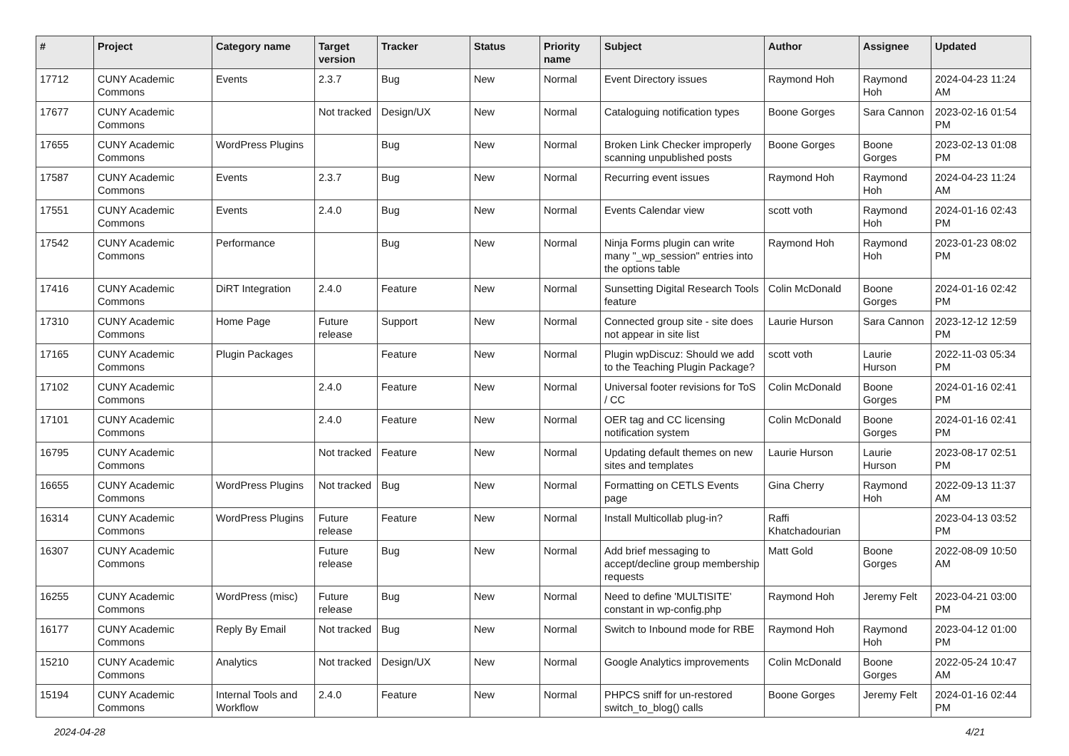| # | Project | Category name | Target version | Tracker | Status | Priority name | Subject | Author | Assignee | Updated |
| --- | --- | --- | --- | --- | --- | --- | --- | --- | --- | --- |
| 17712 | CUNY Academic Commons | Events | 2.3.7 | Bug | New | Normal | Event Directory issues | Raymond Hoh | Raymond Hoh | 2024-04-23 11:24 AM |
| 17677 | CUNY Academic Commons | | Not tracked | Design/UX | New | Normal | Cataloguing notification types | Boone Gorges | Sara Cannon | 2023-02-16 01:54 PM |
| 17655 | CUNY Academic Commons | WordPress Plugins | | Bug | New | Normal | Broken Link Checker improperly scanning unpublished posts | Boone Gorges | Boone Gorges | 2023-02-13 01:08 PM |
| 17587 | CUNY Academic Commons | Events | 2.3.7 | Bug | New | Normal | Recurring event issues | Raymond Hoh | Raymond Hoh | 2024-04-23 11:24 AM |
| 17551 | CUNY Academic Commons | Events | 2.4.0 | Bug | New | Normal | Events Calendar view | scott voth | Raymond Hoh | 2024-01-16 02:43 PM |
| 17542 | CUNY Academic Commons | Performance | | Bug | New | Normal | Ninja Forms plugin can write many "_wp_session" entries into the options table | Raymond Hoh | Raymond Hoh | 2023-01-23 08:02 PM |
| 17416 | CUNY Academic Commons | DiRT Integration | 2.4.0 | Feature | New | Normal | Sunsetting Digital Research Tools feature | Colin McDonald | Boone Gorges | 2024-01-16 02:42 PM |
| 17310 | CUNY Academic Commons | Home Page | Future release | Support | New | Normal | Connected group site - site does not appear in site list | Laurie Hurson | Sara Cannon | 2023-12-12 12:59 PM |
| 17165 | CUNY Academic Commons | Plugin Packages | | Feature | New | Normal | Plugin wpDiscuz: Should we add to the Teaching Plugin Package? | scott voth | Laurie Hurson | 2022-11-03 05:34 PM |
| 17102 | CUNY Academic Commons | | 2.4.0 | Feature | New | Normal | Universal footer revisions for ToS / CC | Colin McDonald | Boone Gorges | 2024-01-16 02:41 PM |
| 17101 | CUNY Academic Commons | | 2.4.0 | Feature | New | Normal | OER tag and CC licensing notification system | Colin McDonald | Boone Gorges | 2024-01-16 02:41 PM |
| 16795 | CUNY Academic Commons | | Not tracked | Feature | New | Normal | Updating default themes on new sites and templates | Laurie Hurson | Laurie Hurson | 2023-08-17 02:51 PM |
| 16655 | CUNY Academic Commons | WordPress Plugins | Not tracked | Bug | New | Normal | Formatting on CETLS Events page | Gina Cherry | Raymond Hoh | 2022-09-13 11:37 AM |
| 16314 | CUNY Academic Commons | WordPress Plugins | Future release | Feature | New | Normal | Install Multicollab plug-in? | Raffi Khatchadourian | | 2023-04-13 03:52 PM |
| 16307 | CUNY Academic Commons | | Future release | Bug | New | Normal | Add brief messaging to accept/decline group membership requests | Matt Gold | Boone Gorges | 2022-08-09 10:50 AM |
| 16255 | CUNY Academic Commons | WordPress (misc) | Future release | Bug | New | Normal | Need to define 'MULTISITE' constant in wp-config.php | Raymond Hoh | Jeremy Felt | 2023-04-21 03:00 PM |
| 16177 | CUNY Academic Commons | Reply By Email | Not tracked | Bug | New | Normal | Switch to Inbound mode for RBE | Raymond Hoh | Raymond Hoh | 2023-04-12 01:00 PM |
| 15210 | CUNY Academic Commons | Analytics | Not tracked | Design/UX | New | Normal | Google Analytics improvements | Colin McDonald | Boone Gorges | 2022-05-24 10:47 AM |
| 15194 | CUNY Academic Commons | Internal Tools and Workflow | 2.4.0 | Feature | New | Normal | PHPCS sniff for un-restored switch_to_blog() calls | Boone Gorges | Jeremy Felt | 2024-01-16 02:44 PM |
2024-04-28 4/21